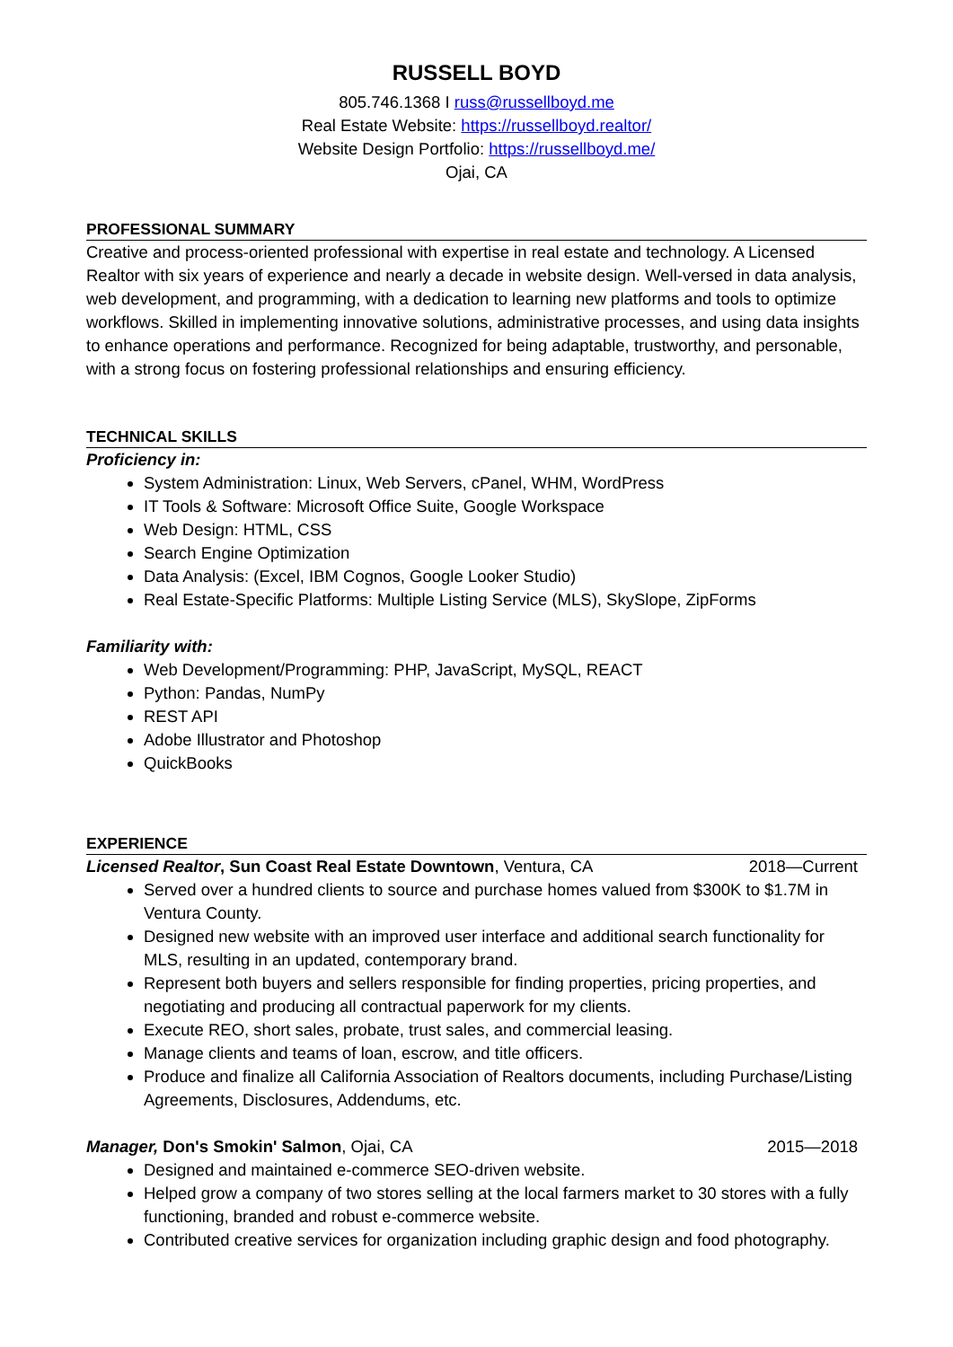RUSSELL BOYD
805.746.1368 I russ@russellboyd.me
Real Estate Website: https://russellboyd.realtor/
Website Design Portfolio: https://russellboyd.me/
Ojai, CA
PROFESSIONAL SUMMARY
Creative and process-oriented professional with expertise in real estate and technology. A Licensed Realtor with six years of experience and nearly a decade in website design. Well-versed in data analysis, web development, and programming, with a dedication to learning new platforms and tools to optimize workflows. Skilled in implementing innovative solutions, administrative processes, and using data insights to enhance operations and performance. Recognized for being adaptable, trustworthy, and personable, with a strong focus on fostering professional relationships and ensuring efficiency.
TECHNICAL SKILLS
Proficiency in:
System Administration: Linux, Web Servers, cPanel, WHM, WordPress
IT Tools & Software: Microsoft Office Suite, Google Workspace
Web Design: HTML, CSS
Search Engine Optimization
Data Analysis: (Excel, IBM Cognos, Google Looker Studio)
Real Estate-Specific Platforms: Multiple Listing Service (MLS), SkySlope, ZipForms
Familiarity with:
Web Development/Programming: PHP, JavaScript, MySQL, REACT
Python: Pandas, NumPy
REST API
Adobe Illustrator and Photoshop
QuickBooks
EXPERIENCE
Licensed Realtor, Sun Coast Real Estate Downtown, Ventura, CA 2018—Current
Served over a hundred clients to source and purchase homes valued from $300K to $1.7M in Ventura County.
Designed new website with an improved user interface and additional search functionality for MLS, resulting in an updated, contemporary brand.
Represent both buyers and sellers responsible for finding properties, pricing properties, and negotiating and producing all contractual paperwork for my clients.
Execute REO, short sales, probate, trust sales, and commercial leasing.
Manage clients and teams of loan, escrow, and title officers.
Produce and finalize all California Association of Realtors documents, including Purchase/Listing Agreements, Disclosures, Addendums, etc.
Manager, Don's Smokin' Salmon, Ojai, CA 2015—2018
Designed and maintained e-commerce SEO-driven website.
Helped grow a company of two stores selling at the local farmers market to 30 stores with a fully functioning, branded and robust e-commerce website.
Contributed creative services for organization including graphic design and food photography.